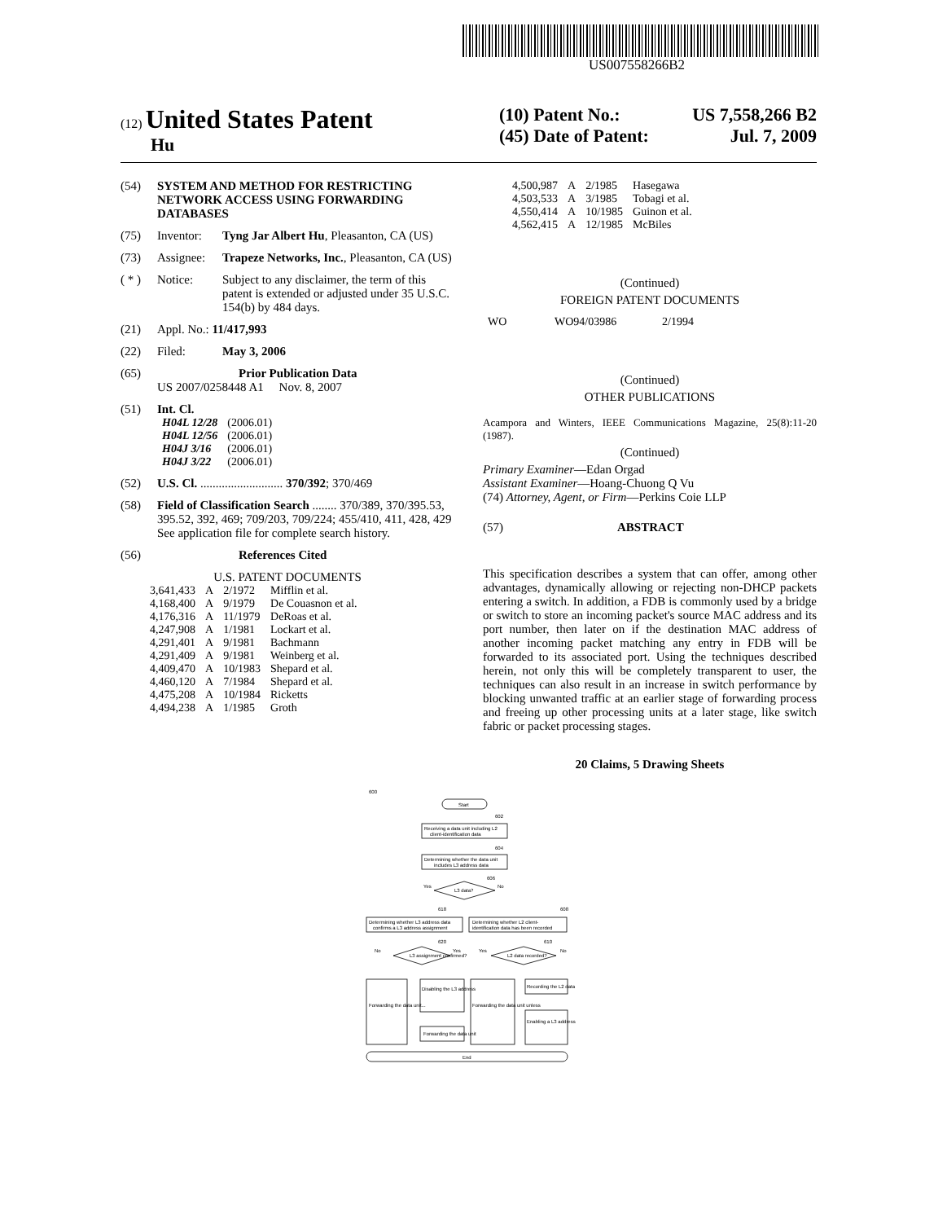US007558266B2
(12) United States Patent
Hu
(10) Patent No.: US 7,558,266 B2
(45) Date of Patent: Jul. 7, 2009
(54) SYSTEM AND METHOD FOR RESTRICTING NETWORK ACCESS USING FORWARDING DATABASES
(75) Inventor: Tyng Jar Albert Hu, Pleasanton, CA (US)
(73) Assignee: Trapeze Networks, Inc., Pleasanton, CA (US)
( * ) Notice: Subject to any disclaimer, the term of this patent is extended or adjusted under 35 U.S.C. 154(b) by 484 days.
(21) Appl. No.: 11/417,993
(22) Filed: May 3, 2006
(65) Prior Publication Data
US 2007/0258448 A1 Nov. 8, 2007
(51) Int. Cl.
| H04L 12/28 | (2006.01) |
| H04L 12/56 | (2006.01) |
| H04J 3/16 | (2006.01) |
| H04J 3/22 | (2006.01) |
(52) U.S. Cl. ........................... 370/392; 370/469
(58) Field of Classification Search ........ 370/389, 370/395.53, 395.52, 392, 469; 709/203, 709/224; 455/410, 411, 428, 429
See application file for complete search history.
(56) References Cited
U.S. PATENT DOCUMENTS
| 3,641,433 | A | 2/1972 | Mifflin et al. |
| 4,168,400 | A | 9/1979 | De Couasnon et al. |
| 4,176,316 | A | 11/1979 | DeRoas et al. |
| 4,247,908 | A | 1/1981 | Lockart et al. |
| 4,291,401 | A | 9/1981 | Bachmann |
| 4,291,409 | A | 9/1981 | Weinberg et al. |
| 4,409,470 | A | 10/1983 | Shepard et al. |
| 4,460,120 | A | 7/1984 | Shepard et al. |
| 4,475,208 | A | 10/1984 | Ricketts |
| 4,494,238 | A | 1/1985 | Groth |
| 4,500,987 | A | 2/1985 | Hasegawa |
| 4,503,533 | A | 3/1985 | Tobagi et al. |
| 4,550,414 | A | 10/1985 | Guinon et al. |
| 4,562,415 | A | 12/1985 | McBiles |
(Continued)
FOREIGN PATENT DOCUMENTS
| WO | WO94/03986 | 2/1994 |
(Continued)
OTHER PUBLICATIONS
Acampora and Winters, IEEE Communications Magazine, 25(8):11-20 (1987).
(Continued)
Primary Examiner—Edan Orgad
Assistant Examiner—Hoang-Chuong Q Vu
(74) Attorney, Agent, or Firm—Perkins Coie LLP
(57) ABSTRACT
This specification describes a system that can offer, among other advantages, dynamically allowing or rejecting non-DHCP packets entering a switch. In addition, a FDB is commonly used by a bridge or switch to store an incoming packet's source MAC address and its port number, then later on if the destination MAC address of another incoming packet matching any entry in FDB will be forwarded to its associated port. Using the techniques described herein, not only this will be completely transparent to user, the techniques can also result in an increase in switch performance by blocking unwanted traffic at an earlier stage of forwarding process and freeing up other processing units at a later stage, like switch fabric or packet processing stages.
20 Claims, 5 Drawing Sheets
600
Start
602
Receiving a data unit including L2
client-identification data
604
Determining whether the data unit
includes L3 address data
606
L3 data?
Yes
No
618
608
Determining whether L3 address data
confirms a L3 address assignment
Determining whether L2 client-
identification data has been recorded
620
610
L3 assignment confirmed?
L2 data recorded?
No
Yes
Yes
No
Forwarding the data unit...
Disabling the L3 address
Forwarding the data unit
Forwarding the data unit unless
Recording the L2 data
Enabling a L3 address
End